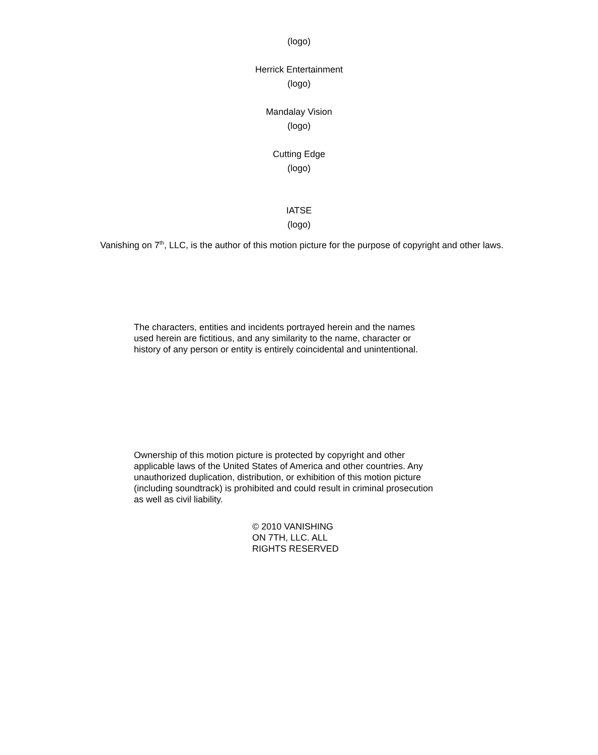(logo)
Herrick Entertainment
(logo)
Mandalay Vision
(logo)
Cutting Edge
(logo)
IATSE
(logo)
Vanishing on 7<sup>th</sup>, LLC, is the author of this motion picture for the purpose of copyright and other laws.
The characters, entities and incidents portrayed herein and the names used herein are fictitious, and any similarity to the name, character or history of any person or entity is entirely coincidental and unintentional.
Ownership of this motion picture is protected by copyright and other applicable laws of the United States of America and other countries. Any unauthorized duplication, distribution, or exhibition of this motion picture (including soundtrack) is prohibited and could result in criminal prosecution as well as civil liability.
© 2010 VANISHING ON 7TH, LLC. ALL RIGHTS RESERVED